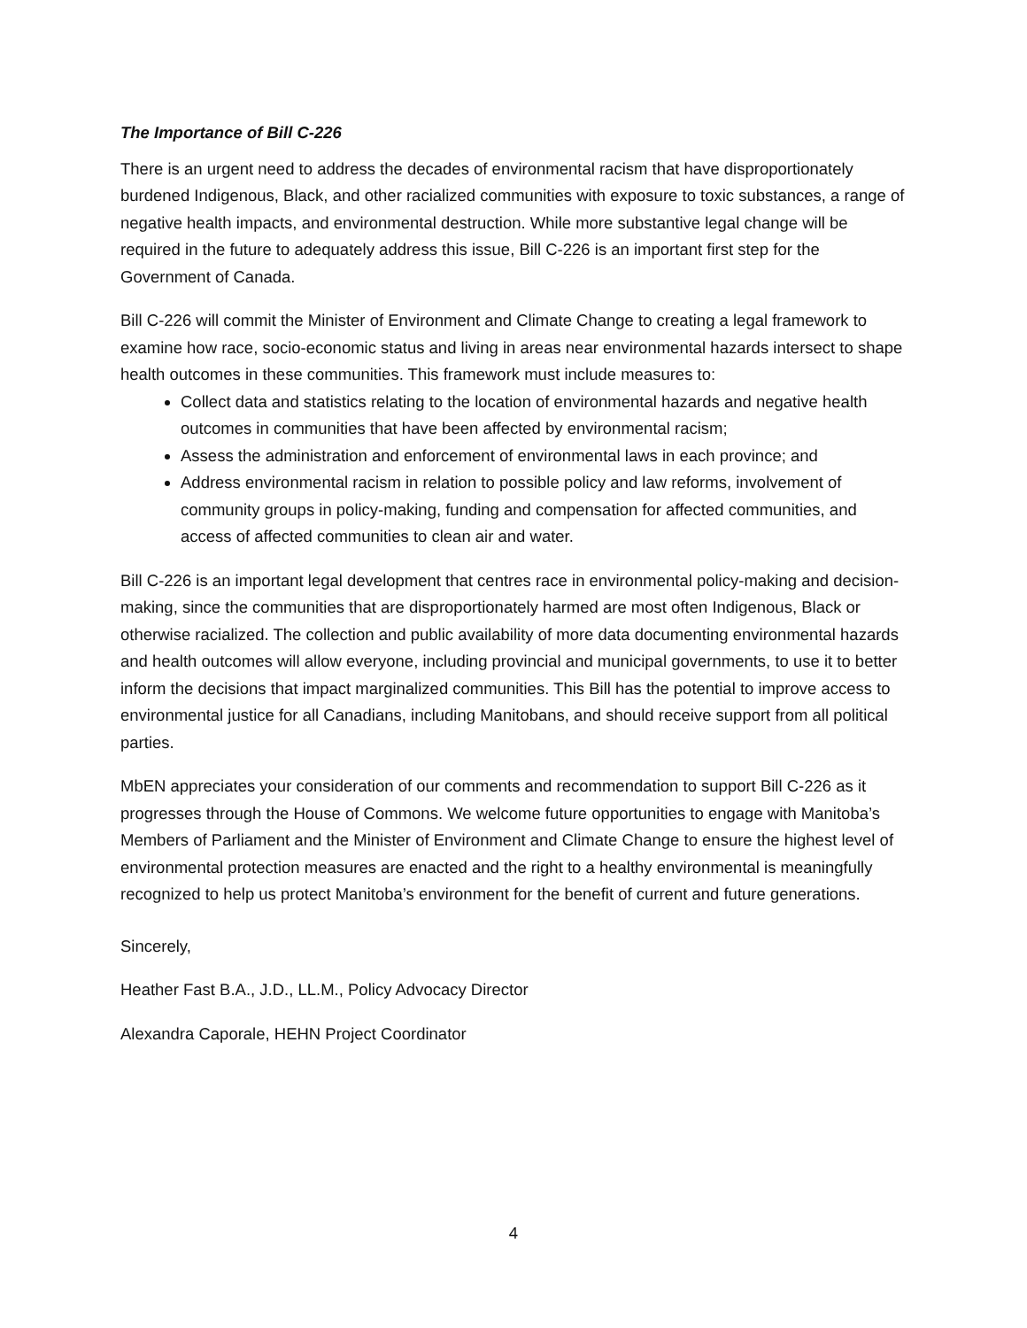The Importance of Bill C-226
There is an urgent need to address the decades of environmental racism that have disproportionately burdened Indigenous, Black, and other racialized communities with exposure to toxic substances, a range of negative health impacts, and environmental destruction. While more substantive legal change will be required in the future to adequately address this issue, Bill C-226 is an important first step for the Government of Canada.
Bill C-226 will commit the Minister of Environment and Climate Change to creating a legal framework to examine how race, socio-economic status and living in areas near environmental hazards intersect to shape health outcomes in these communities. This framework must include measures to:
Collect data and statistics relating to the location of environmental hazards and negative health outcomes in communities that have been affected by environmental racism;
Assess the administration and enforcement of environmental laws in each province; and
Address environmental racism in relation to possible policy and law reforms, involvement of community groups in policy-making, funding and compensation for affected communities, and access of affected communities to clean air and water.
Bill C-226 is an important legal development that centres race in environmental policy-making and decision-making, since the communities that are disproportionately harmed are most often Indigenous, Black or otherwise racialized. The collection and public availability of more data documenting environmental hazards and health outcomes will allow everyone, including provincial and municipal governments, to use it to better inform the decisions that impact marginalized communities. This Bill has the potential to improve access to environmental justice for all Canadians, including Manitobans, and should receive support from all political parties.
MbEN appreciates your consideration of our comments and recommendation to support Bill C-226 as it progresses through the House of Commons. We welcome future opportunities to engage with Manitoba’s Members of Parliament and the Minister of Environment and Climate Change to ensure the highest level of environmental protection measures are enacted and the right to a healthy environmental is meaningfully recognized to help us protect Manitoba’s environment for the benefit of current and future generations.
Sincerely,
Heather Fast B.A., J.D., LL.M., Policy Advocacy Director
Alexandra Caporale, HEHN Project Coordinator
4